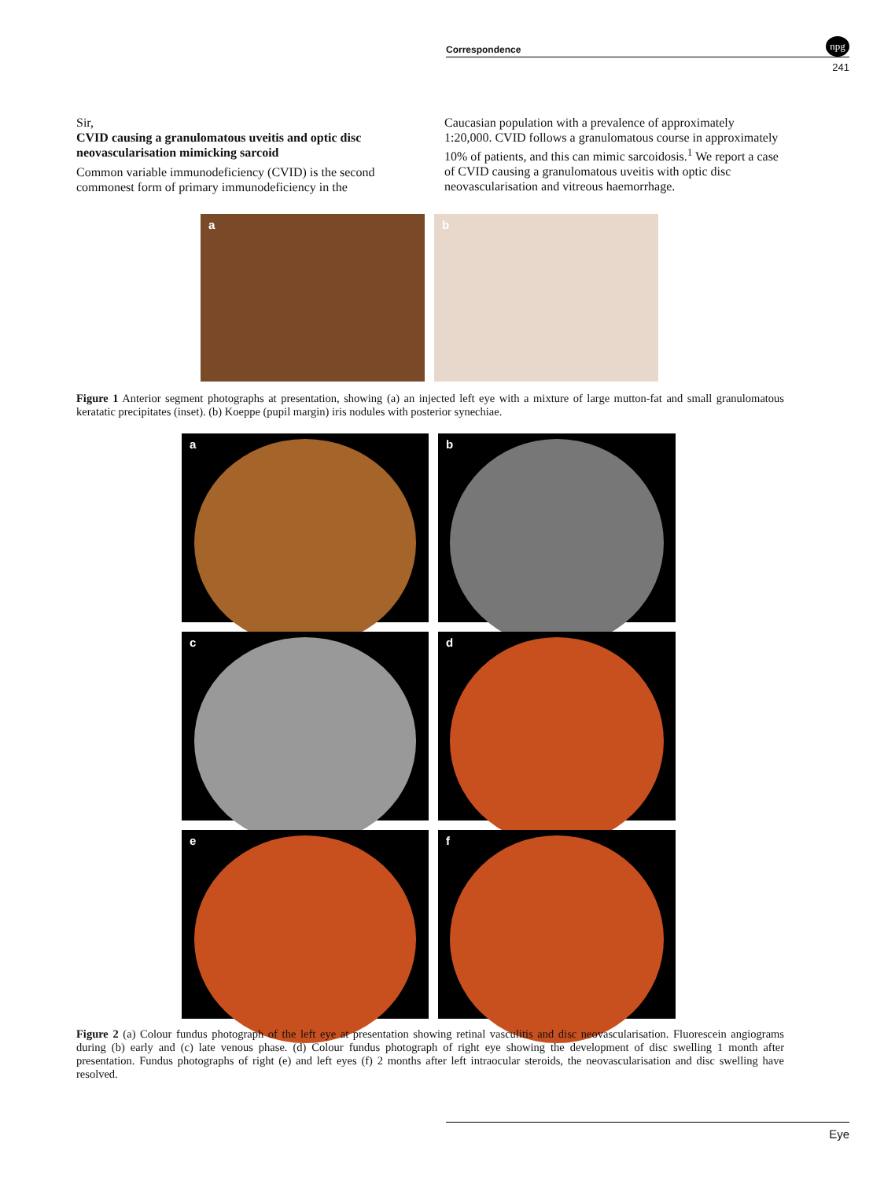Correspondence
npg
241
Sir,
CVID causing a granulomatous uveitis and optic disc neovascularisation mimicking sarcoid
Common variable immunodeficiency (CVID) is the second commonest form of primary immunodeficiency in the
Caucasian population with a prevalence of approximately 1:20,000. CVID follows a granulomatous course in approximately 10% of patients, and this can mimic sarcoidosis.<sup>1</sup> We report a case of CVID causing a granulomatous uveitis with optic disc neovascularisation and vitreous haemorrhage.
a b
Figure 1 Anterior segment photographs at presentation, showing (a) an injected left eye with a mixture of large mutton-fat and small granulomatous keratatic precipitates (inset). (b) Koeppe (pupil margin) iris nodules with posterior synechiae.
a
b
c
d
e
f
Figure 2 (a) Colour fundus photograph of the left eye at presentation showing retinal vasculitis and disc neovascularisation. Fluorescein angiograms during (b) early and (c) late venous phase. (d) Colour fundus photograph of right eye showing the development of disc swelling 1 month after presentation. Fundus photographs of right (e) and left eyes (f) 2 months after left intraocular steroids, the neovascularisation and disc swelling have resolved.
Eye